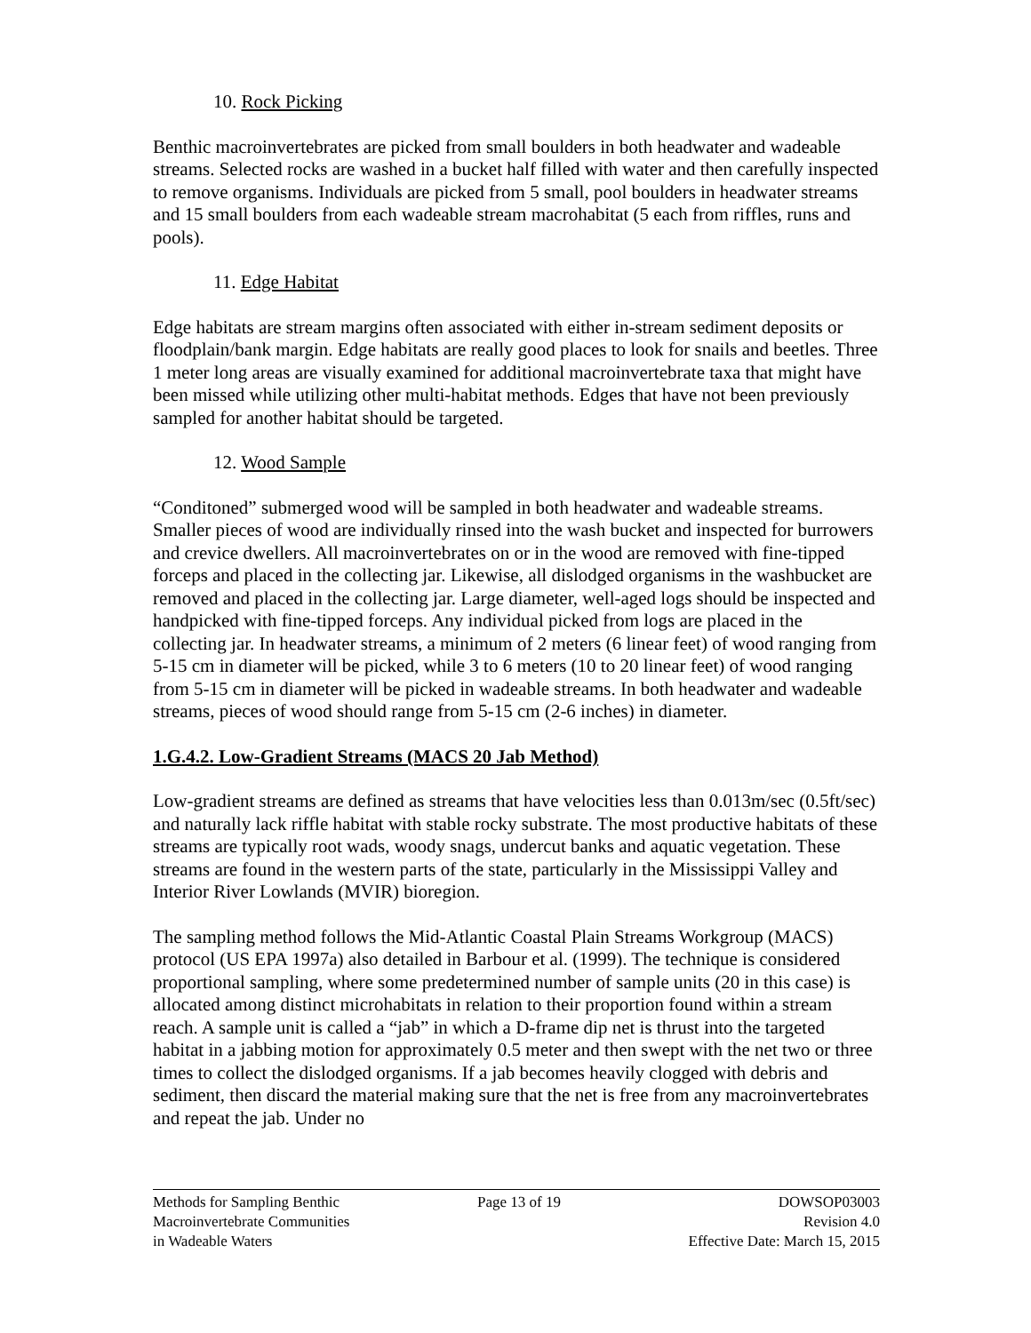10. Rock Picking
Benthic macroinvertebrates are picked from small boulders in both headwater and wadeable streams. Selected rocks are washed in a bucket half filled with water and then carefully inspected to remove organisms. Individuals are picked from 5 small, pool boulders in headwater streams and 15 small boulders from each wadeable stream macrohabitat (5 each from riffles, runs and pools).
11. Edge Habitat
Edge habitats are stream margins often associated with either in-stream sediment deposits or floodplain/bank margin. Edge habitats are really good places to look for snails and beetles. Three 1 meter long areas are visually examined for additional macroinvertebrate taxa that might have been missed while utilizing other multi-habitat methods. Edges that have not been previously sampled for another habitat should be targeted.
12. Wood Sample
“Conditoned” submerged wood will be sampled in both headwater and wadeable streams. Smaller pieces of wood are individually rinsed into the wash bucket and inspected for burrowers and crevice dwellers. All macroinvertebrates on or in the wood are removed with fine-tipped forceps and placed in the collecting jar. Likewise, all dislodged organisms in the washbucket are removed and placed in the collecting jar. Large diameter, well-aged logs should be inspected and handpicked with fine-tipped forceps. Any individual picked from logs are placed in the collecting jar. In headwater streams, a minimum of 2 meters (6 linear feet) of wood ranging from 5-15 cm in diameter will be picked, while 3 to 6 meters (10 to 20 linear feet) of wood ranging from 5-15 cm in diameter will be picked in wadeable streams. In both headwater and wadeable streams, pieces of wood should range from 5-15 cm (2-6 inches) in diameter.
1.G.4.2. Low-Gradient Streams (MACS 20 Jab Method)
Low-gradient streams are defined as streams that have velocities less than 0.013m/sec (0.5ft/sec) and naturally lack riffle habitat with stable rocky substrate. The most productive habitats of these streams are typically root wads, woody snags, undercut banks and aquatic vegetation. These streams are found in the western parts of the state, particularly in the Mississippi Valley and Interior River Lowlands (MVIR) bioregion.
The sampling method follows the Mid-Atlantic Coastal Plain Streams Workgroup (MACS) protocol (US EPA 1997a) also detailed in Barbour et al. (1999). The technique is considered proportional sampling, where some predetermined number of sample units (20 in this case) is allocated among distinct microhabitats in relation to their proportion found within a stream reach. A sample unit is called a “jab” in which a D-frame dip net is thrust into the targeted habitat in a jabbing motion for approximately 0.5 meter and then swept with the net two or three times to collect the dislodged organisms. If a jab becomes heavily clogged with debris and sediment, then discard the material making sure that the net is free from any macroinvertebrates and repeat the jab. Under no
Methods for Sampling Benthic
Macroinvertebrate Communities
in Wadeable Waters
Page 13 of 19 DOWSOP03003
Revision 4.0
Effective Date: March 15, 2015